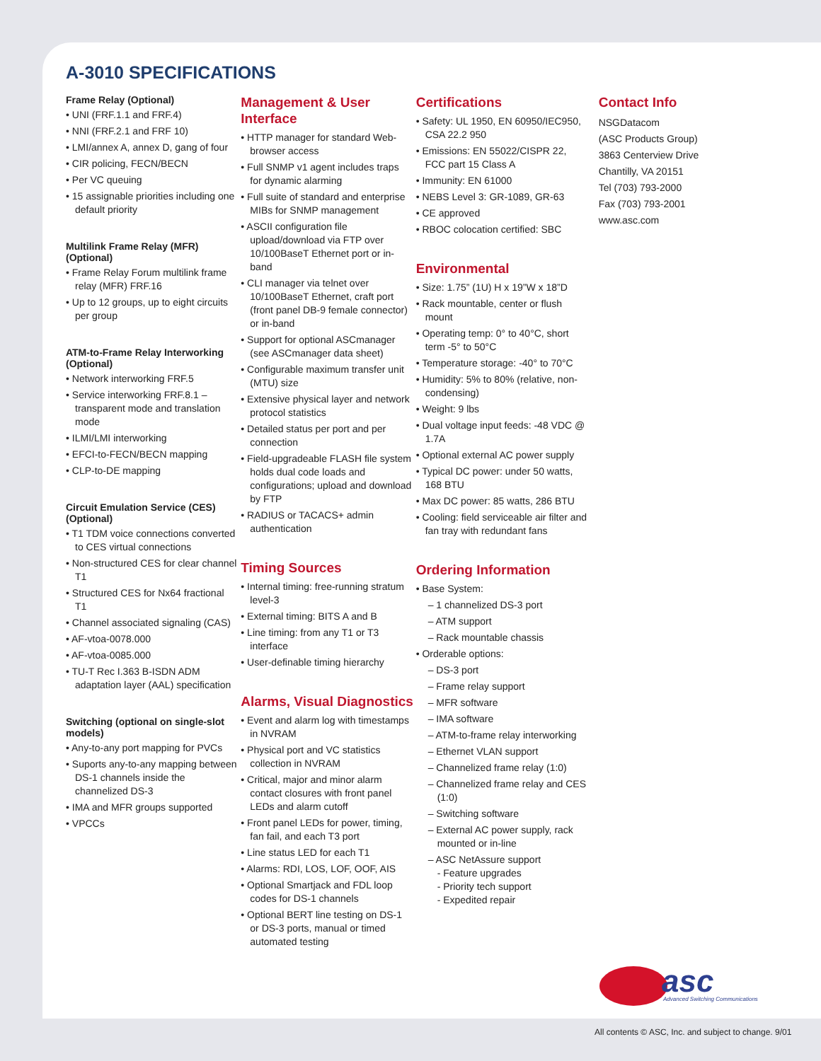A-3010 SPECIFICATIONS
Frame Relay (Optional)
• UNI (FRF.1.1 and FRF.4)
• NNI (FRF.2.1 and FRF 10)
• LMI/annex A, annex D, gang of four
• CIR policing, FECN/BECN
• Per VC queuing
• 15 assignable priorities including one default priority
Multilink Frame Relay (MFR) (Optional)
• Frame Relay Forum multilink frame relay (MFR) FRF.16
• Up to 12 groups, up to eight circuits per group
ATM-to-Frame Relay Interworking (Optional)
• Network interworking FRF.5
• Service interworking FRF.8.1 – transparent mode and translation mode
• ILMI/LMI interworking
• EFCI-to-FECN/BECN mapping
• CLP-to-DE mapping
Circuit Emulation Service (CES) (Optional)
• T1 TDM voice connections converted to CES virtual connections
• Non-structured CES for clear channel T1
• Structured CES for Nx64 fractional T1
• Channel associated signaling (CAS)
• AF-vtoa-0078.000
• AF-vtoa-0085.000
• TU-T Rec I.363 B-ISDN ADM adaptation layer (AAL) specification
Switching (optional on single-slot models)
• Any-to-any port mapping for PVCs
• Suports any-to-any mapping between DS-1 channels inside the channelized DS-3
• IMA and MFR groups supported
• VPCCs
Management & User Interface
• HTTP manager for standard Web-browser access
• Full SNMP v1 agent includes traps for dynamic alarming
• Full suite of standard and enterprise MIBs for SNMP management
• ASCII configuration file upload/download via FTP over 10/100BaseT Ethernet port or in-band
• CLI manager via telnet over 10/100BaseT Ethernet, craft port (front panel DB-9 female connector) or in-band
• Support for optional ASCmanager (see ASCmanager data sheet)
• Configurable maximum transfer unit (MTU) size
• Extensive physical layer and network protocol statistics
• Detailed status per port and per connection
• Field-upgradeable FLASH file system holds dual code loads and configurations; upload and download by FTP
• RADIUS or TACACS+ admin authentication
Timing Sources
• Internal timing: free-running stratum level-3
• External timing: BITS A and B
• Line timing: from any T1 or T3 interface
• User-definable timing hierarchy
Alarms, Visual Diagnostics
• Event and alarm log with timestamps in NVRAM
• Physical port and VC statistics collection in NVRAM
• Critical, major and minor alarm contact closures with front panel LEDs and alarm cutoff
• Front panel LEDs for power, timing, fan fail, and each T3 port
• Line status LED for each T1
• Alarms: RDI, LOS, LOF, OOF, AIS
• Optional Smartjack and FDL loop codes for DS-1 channels
• Optional BERT line testing on DS-1 or DS-3 ports, manual or timed automated testing
Certifications
• Safety: UL 1950, EN 60950/IEC950, CSA 22.2 950
• Emissions: EN 55022/CISPR 22, FCC part 15 Class A
• Immunity: EN 61000
• NEBS Level 3: GR-1089, GR-63
• CE approved
• RBOC colocation certified: SBC
Environmental
• Size: 1.75” (1U) H x 19”W x 18”D
• Rack mountable, center or flush mount
• Operating temp: 0° to 40°C, short term -5° to 50°C
• Temperature storage: -40° to 70°C
• Humidity: 5% to 80% (relative, non-condensing)
• Weight: 9 lbs
• Dual voltage input feeds: -48 VDC @ 1.7A
• Optional external AC power supply
• Typical DC power: under 50 watts, 168 BTU
• Max DC power: 85 watts, 286 BTU
• Cooling: field serviceable air filter and fan tray with redundant fans
Ordering Information
• Base System:
– 1 channelized DS-3 port
– ATM support
– Rack mountable chassis
• Orderable options:
– DS-3 port
– Frame relay support
– MFR software
– IMA software
– ATM-to-frame relay interworking
– Ethernet VLAN support
– Channelized frame relay (1:0)
– Channelized frame relay and CES (1:0)
– Switching software
– External AC power supply, rack mounted or in-line
– ASC NetAssure support
- Feature upgrades
- Priority tech support
- Expedited repair
Contact Info
NSGDatacom
(ASC Products Group)
3863 Centerview Drive
Chantilly, VA 20151
Tel (703) 793-2000
Fax (703) 793-2001
www.asc.com
asc
Advanced Switching Communications
All contents © ASC, Inc. and subject to change. 9/01